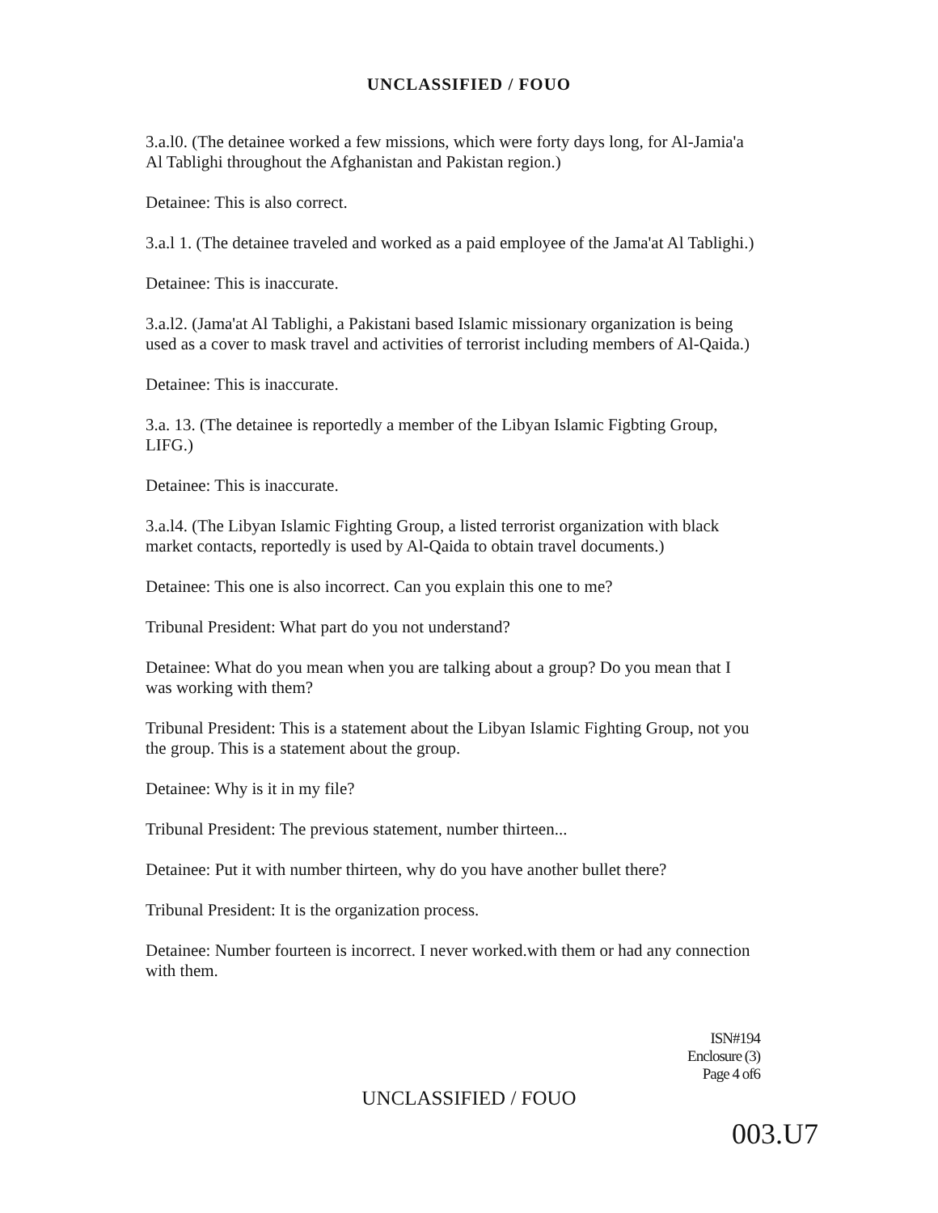UNCLASSIFIED / FOUO
3.a.l0. (The detainee worked a few missions, which were forty days long, for Al-Jamia'a Al Tablighi throughout the Afghanistan and Pakistan region.)
Detainee: This is also correct.
3.a.l 1. (The detainee traveled and worked as a paid employee of the Jama'at Al Tablighi.)
Detainee: This is inaccurate.
3.a.l2. (Jama'at Al Tablighi, a Pakistani based Islamic missionary organization is being used as a cover to mask travel and activities of terrorist including members of Al-Qaida.)
Detainee: This is inaccurate.
3.a. 13. (The detainee is reportedly a member of the Libyan Islamic Figbting Group, LIFG.)
Detainee: This is inaccurate.
3.a.l4. (The Libyan Islamic Fighting Group, a listed terrorist organization with black market contacts, reportedly is used by Al-Qaida to obtain travel documents.)
Detainee: This one is also incorrect. Can you explain this one to me?
Tribunal President: What part do you not understand?
Detainee: What do you mean when you are talking about a group? Do you mean that I was working with them?
Tribunal President: This is a statement about the Libyan Islamic Fighting Group, not you the group. This is a statement about the group.
Detainee: Why is it in my file?
Tribunal President: The previous statement, number thirteen...
Detainee: Put it with number thirteen, why do you have another bullet there?
Tribunal President: It is the organization process.
Detainee: Number fourteen is incorrect. I never worked.with them or had any connection with them.
ISN#194
Enclosure (3)
Page 4 of6
UNCLASSIFIED / FOUO
003.U7